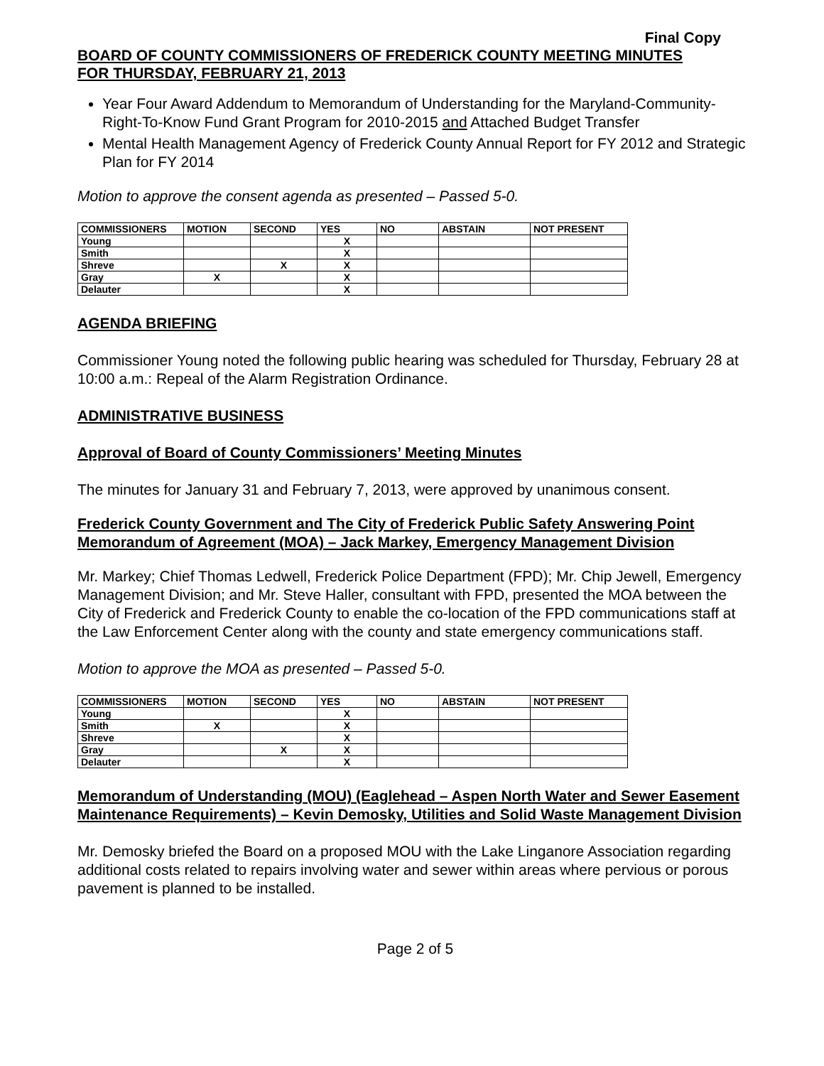Final Copy
BOARD OF COUNTY COMMISSIONERS OF FREDERICK COUNTY MEETING MINUTES
FOR THURSDAY, FEBRUARY 21, 2013
Year Four Award Addendum to Memorandum of Understanding for the Maryland-Community-Right-To-Know Fund Grant Program for 2010-2015 and Attached Budget Transfer
Mental Health Management Agency of Frederick County Annual Report for FY 2012 and Strategic Plan for FY 2014
Motion to approve the consent agenda as presented – Passed 5-0.
| COMMISSIONERS | MOTION | SECOND | YES | NO | ABSTAIN | NOT PRESENT |
| --- | --- | --- | --- | --- | --- | --- |
| Young | | | X | | | |
| Smith | | | X | | | |
| Shreve | | X | X | | | |
| Gray | X | | X | | | |
| Delauter | | | X | | | |
AGENDA BRIEFING
Commissioner Young noted the following public hearing was scheduled for Thursday, February 28 at 10:00 a.m.: Repeal of the Alarm Registration Ordinance.
ADMINISTRATIVE BUSINESS
Approval of Board of County Commissioners’ Meeting Minutes
The minutes for January 31 and February 7, 2013, were approved by unanimous consent.
Frederick County Government and The City of Frederick Public Safety Answering Point Memorandum of Agreement (MOA) – Jack Markey, Emergency Management Division
Mr. Markey; Chief Thomas Ledwell, Frederick Police Department (FPD); Mr. Chip Jewell, Emergency Management Division; and Mr. Steve Haller, consultant with FPD, presented the MOA between the City of Frederick and Frederick County to enable the co-location of the FPD communications staff at the Law Enforcement Center along with the county and state emergency communications staff.
Motion to approve the MOA as presented – Passed 5-0.
| COMMISSIONERS | MOTION | SECOND | YES | NO | ABSTAIN | NOT PRESENT |
| --- | --- | --- | --- | --- | --- | --- |
| Young | | | X | | | |
| Smith | X | | X | | | |
| Shreve | | | X | | | |
| Gray | | X | X | | | |
| Delauter | | | X | | | |
Memorandum of Understanding (MOU) (Eaglehead – Aspen North Water and Sewer Easement Maintenance Requirements) – Kevin Demosky, Utilities and Solid Waste Management Division
Mr. Demosky briefed the Board on a proposed MOU with the Lake Linganore Association regarding additional costs related to repairs involving water and sewer within areas where pervious or porous pavement is planned to be installed.
Page 2 of 5